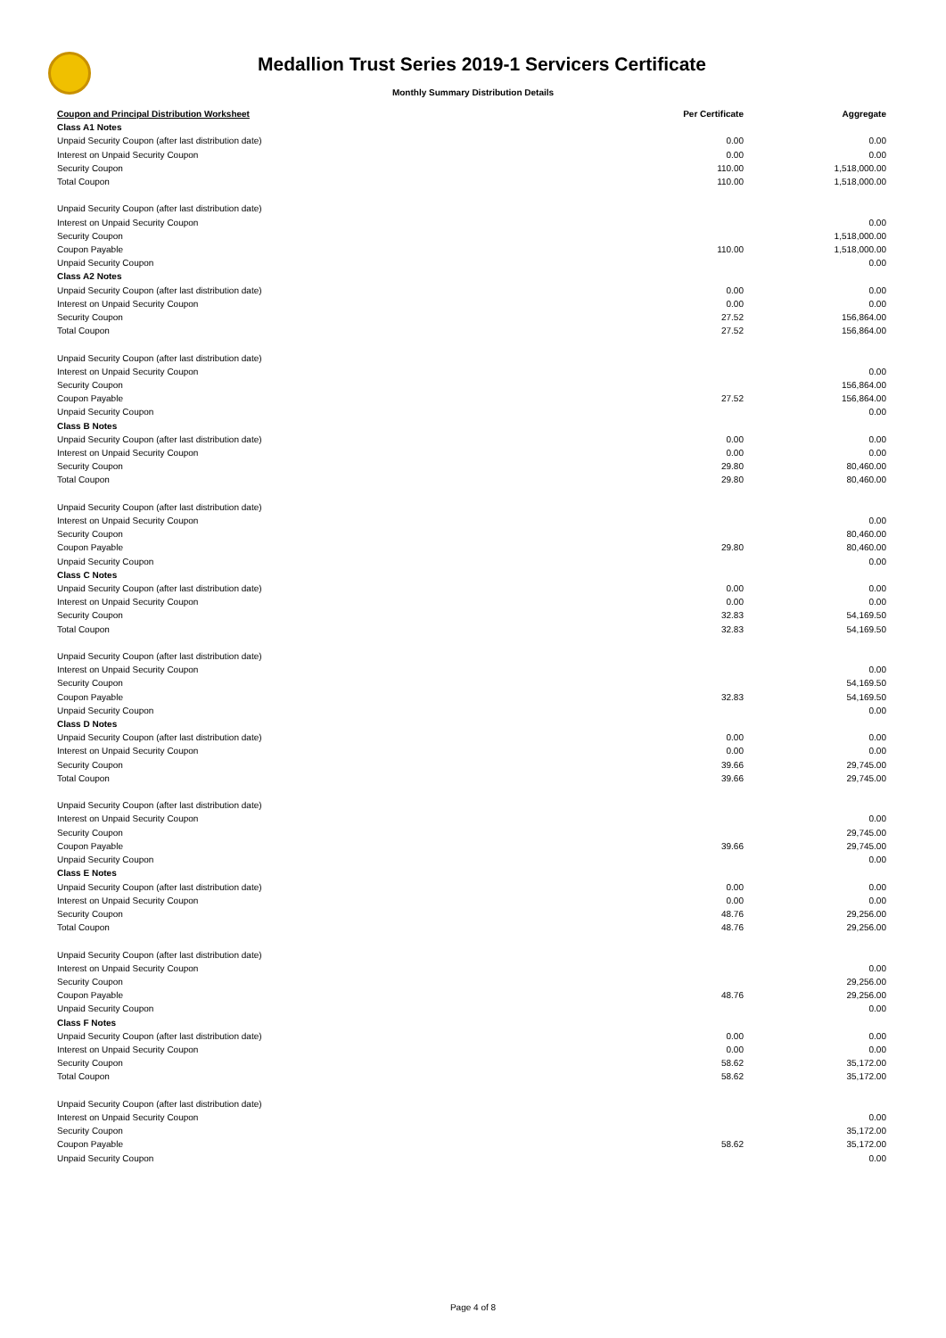Medallion Trust Series 2019-1 Servicers Certificate
Monthly Summary Distribution Details
| Coupon and Principal Distribution Worksheet | | Per Certificate | Aggregate |
| --- | --- | --- | --- |
| Class A1 Notes | | | |
| | Unpaid Security Coupon (after last distribution date) | 0.00 | 0.00 |
| | Interest on Unpaid Security Coupon | 0.00 | 0.00 |
| | Security Coupon | 110.00 | 1,518,000.00 |
| | Total Coupon | 110.00 | 1,518,000.00 |
| | Unpaid Security Coupon (after last distribution date) | | |
| | Interest on Unpaid Security Coupon | | 0.00 |
| | Security Coupon | | 1,518,000.00 |
| | Coupon Payable | 110.00 | 1,518,000.00 |
| | Unpaid Security Coupon | | 0.00 |
| Class A2 Notes | | | |
| | Unpaid Security Coupon (after last distribution date) | 0.00 | 0.00 |
| | Interest on Unpaid Security Coupon | 0.00 | 0.00 |
| | Security Coupon | 27.52 | 156,864.00 |
| | Total Coupon | 27.52 | 156,864.00 |
| | Unpaid Security Coupon (after last distribution date) | | |
| | Interest on Unpaid Security Coupon | | 0.00 |
| | Security Coupon | | 156,864.00 |
| | Coupon Payable | 27.52 | 156,864.00 |
| | Unpaid Security Coupon | | 0.00 |
| Class B Notes | | | |
| | Unpaid Security Coupon (after last distribution date) | 0.00 | 0.00 |
| | Interest on Unpaid Security Coupon | 0.00 | 0.00 |
| | Security Coupon | 29.80 | 80,460.00 |
| | Total Coupon | 29.80 | 80,460.00 |
| | Unpaid Security Coupon (after last distribution date) | | |
| | Interest on Unpaid Security Coupon | | 0.00 |
| | Security Coupon | | 80,460.00 |
| | Coupon Payable | 29.80 | 80,460.00 |
| | Unpaid Security Coupon | | 0.00 |
| Class C Notes | | | |
| | Unpaid Security Coupon (after last distribution date) | 0.00 | 0.00 |
| | Interest on Unpaid Security Coupon | 0.00 | 0.00 |
| | Security Coupon | 32.83 | 54,169.50 |
| | Total Coupon | 32.83 | 54,169.50 |
| | Unpaid Security Coupon (after last distribution date) | | |
| | Interest on Unpaid Security Coupon | | 0.00 |
| | Security Coupon | | 54,169.50 |
| | Coupon Payable | 32.83 | 54,169.50 |
| | Unpaid Security Coupon | | 0.00 |
| Class D Notes | | | |
| | Unpaid Security Coupon (after last distribution date) | 0.00 | 0.00 |
| | Interest on Unpaid Security Coupon | 0.00 | 0.00 |
| | Security Coupon | 39.66 | 29,745.00 |
| | Total Coupon | 39.66 | 29,745.00 |
| | Unpaid Security Coupon (after last distribution date) | | |
| | Interest on Unpaid Security Coupon | | 0.00 |
| | Security Coupon | | 29,745.00 |
| | Coupon Payable | 39.66 | 29,745.00 |
| | Unpaid Security Coupon | | 0.00 |
| Class E Notes | | | |
| | Unpaid Security Coupon (after last distribution date) | 0.00 | 0.00 |
| | Interest on Unpaid Security Coupon | 0.00 | 0.00 |
| | Security Coupon | 48.76 | 29,256.00 |
| | Total Coupon | 48.76 | 29,256.00 |
| | Unpaid Security Coupon (after last distribution date) | | |
| | Interest on Unpaid Security Coupon | | 0.00 |
| | Security Coupon | | 29,256.00 |
| | Coupon Payable | 48.76 | 29,256.00 |
| | Unpaid Security Coupon | | 0.00 |
| Class F Notes | | | |
| | Unpaid Security Coupon (after last distribution date) | 0.00 | 0.00 |
| | Interest on Unpaid Security Coupon | 0.00 | 0.00 |
| | Security Coupon | 58.62 | 35,172.00 |
| | Total Coupon | 58.62 | 35,172.00 |
| | Unpaid Security Coupon (after last distribution date) | | |
| | Interest on Unpaid Security Coupon | | 0.00 |
| | Security Coupon | | 35,172.00 |
| | Coupon Payable | 58.62 | 35,172.00 |
| | Unpaid Security Coupon | | 0.00 |
Page 4 of 8